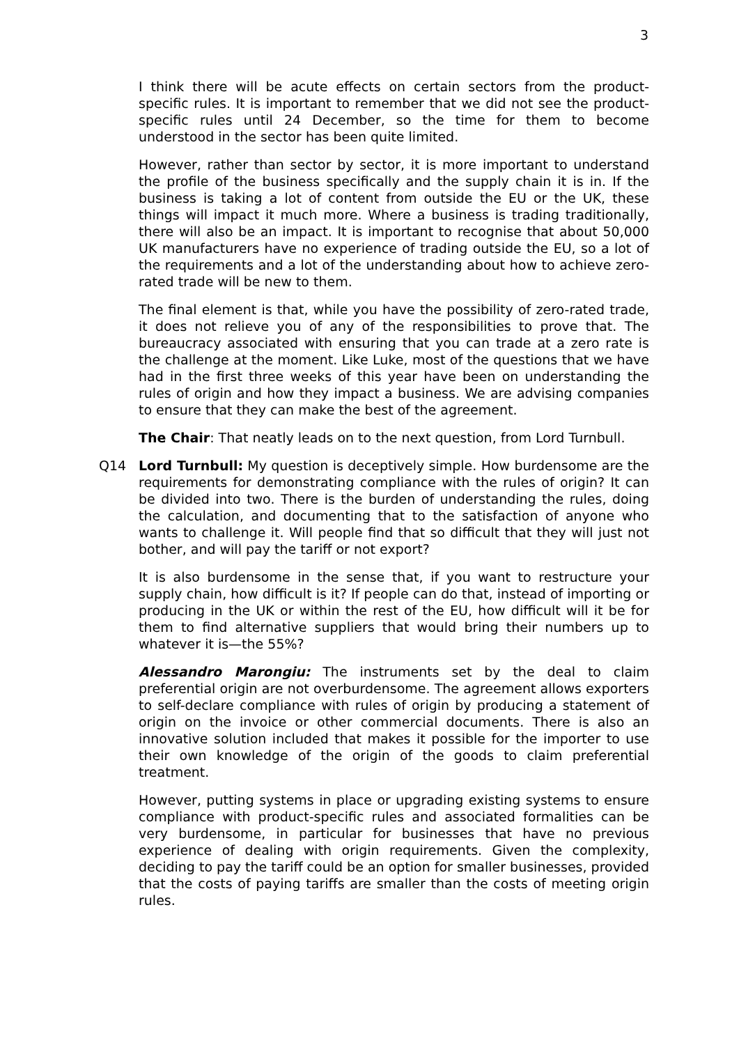3
I think there will be acute effects on certain sectors from the product-specific rules. It is important to remember that we did not see the product-specific rules until 24 December, so the time for them to become understood in the sector has been quite limited.
However, rather than sector by sector, it is more important to understand the profile of the business specifically and the supply chain it is in. If the business is taking a lot of content from outside the EU or the UK, these things will impact it much more. Where a business is trading traditionally, there will also be an impact. It is important to recognise that about 50,000 UK manufacturers have no experience of trading outside the EU, so a lot of the requirements and a lot of the understanding about how to achieve zero-rated trade will be new to them.
The final element is that, while you have the possibility of zero-rated trade, it does not relieve you of any of the responsibilities to prove that. The bureaucracy associated with ensuring that you can trade at a zero rate is the challenge at the moment. Like Luke, most of the questions that we have had in the first three weeks of this year have been on understanding the rules of origin and how they impact a business. We are advising companies to ensure that they can make the best of the agreement.
The Chair: That neatly leads on to the next question, from Lord Turnbull.
Q14 Lord Turnbull: My question is deceptively simple. How burdensome are the requirements for demonstrating compliance with the rules of origin? It can be divided into two. There is the burden of understanding the rules, doing the calculation, and documenting that to the satisfaction of anyone who wants to challenge it. Will people find that so difficult that they will just not bother, and will pay the tariff or not export?
It is also burdensome in the sense that, if you want to restructure your supply chain, how difficult is it? If people can do that, instead of importing or producing in the UK or within the rest of the EU, how difficult will it be for them to find alternative suppliers that would bring their numbers up to whatever it is—the 55%?
Alessandro Marongiu: The instruments set by the deal to claim preferential origin are not overburdensome. The agreement allows exporters to self-declare compliance with rules of origin by producing a statement of origin on the invoice or other commercial documents. There is also an innovative solution included that makes it possible for the importer to use their own knowledge of the origin of the goods to claim preferential treatment.
However, putting systems in place or upgrading existing systems to ensure compliance with product-specific rules and associated formalities can be very burdensome, in particular for businesses that have no previous experience of dealing with origin requirements. Given the complexity, deciding to pay the tariff could be an option for smaller businesses, provided that the costs of paying tariffs are smaller than the costs of meeting origin rules.